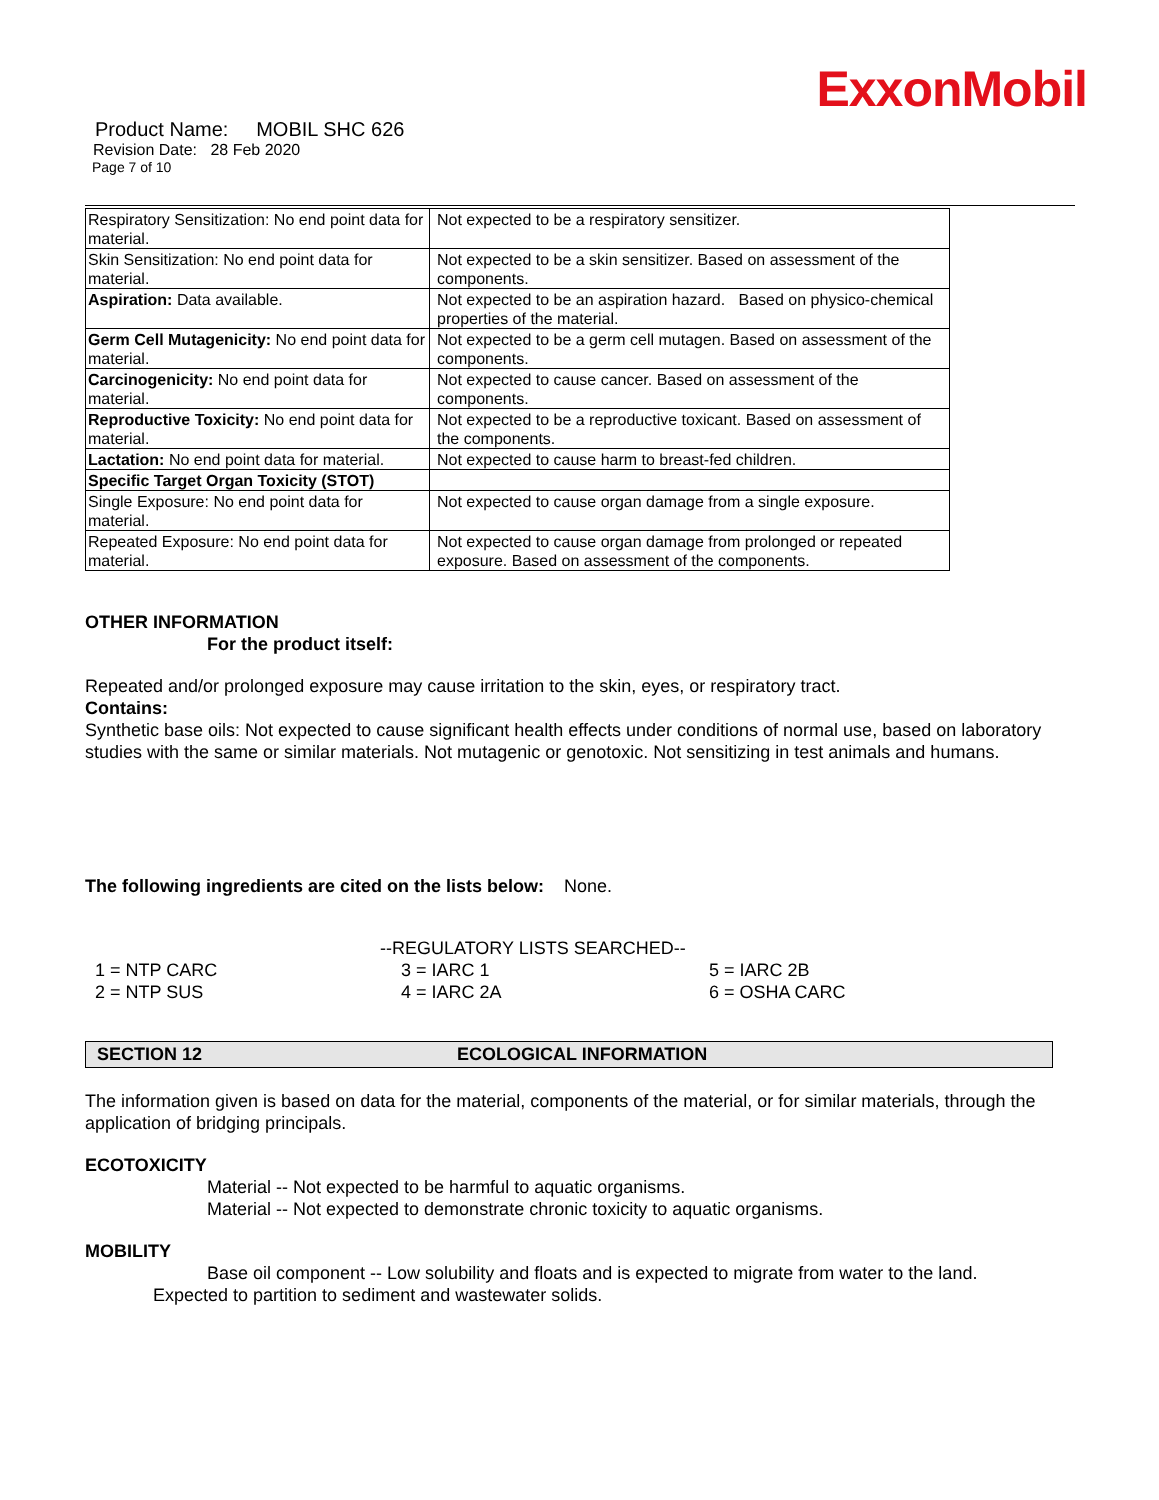ExxonMobil
Product Name: MOBIL SHC 626
Revision Date: 28 Feb 2020
Page 7 of 10
| Respiratory Sensitization: No end point data for material. | Not expected to be a respiratory sensitizer. |
| Skin Sensitization: No end point data for material. | Not expected to be a skin sensitizer. Based on assessment of the components. |
| Aspiration: Data available. | Not expected to be an aspiration hazard. Based on physico-chemical properties of the material. |
| Germ Cell Mutagenicity: No end point data for material. | Not expected to be a germ cell mutagen. Based on assessment of the components. |
| Carcinogenicity: No end point data for material. | Not expected to cause cancer. Based on assessment of the components. |
| Reproductive Toxicity: No end point data for material. | Not expected to be a reproductive toxicant. Based on assessment of the components. |
| Lactation: No end point data for material. | Not expected to cause harm to breast-fed children. |
| Specific Target Organ Toxicity (STOT) | |
| Single Exposure: No end point data for material. | Not expected to cause organ damage from a single exposure. |
| Repeated Exposure: No end point data for material. | Not expected to cause organ damage from prolonged or repeated exposure. Based on assessment of the components. |
OTHER INFORMATION
For the product itself:
Repeated and/or prolonged exposure may cause irritation to the skin, eyes, or respiratory tract.
Contains:
Synthetic base oils: Not expected to cause significant health effects under conditions of normal use, based on laboratory studies with the same or similar materials. Not mutagenic or genotoxic. Not sensitizing in test animals and humans.
The following ingredients are cited on the lists below: None.
--REGULATORY LISTS SEARCHED--
1 = NTP CARC
2 = NTP SUS
3 = IARC 1
4 = IARC 2A
5 = IARC 2B
6 = OSHA CARC
SECTION 12 ECOLOGICAL INFORMATION
The information given is based on data for the material, components of the material, or for similar materials, through the application of bridging principals.
ECOTOXICITY
Material -- Not expected to be harmful to aquatic organisms.
Material -- Not expected to demonstrate chronic toxicity to aquatic organisms.
MOBILITY
Base oil component -- Low solubility and floats and is expected to migrate from water to the land.
Expected to partition to sediment and wastewater solids.